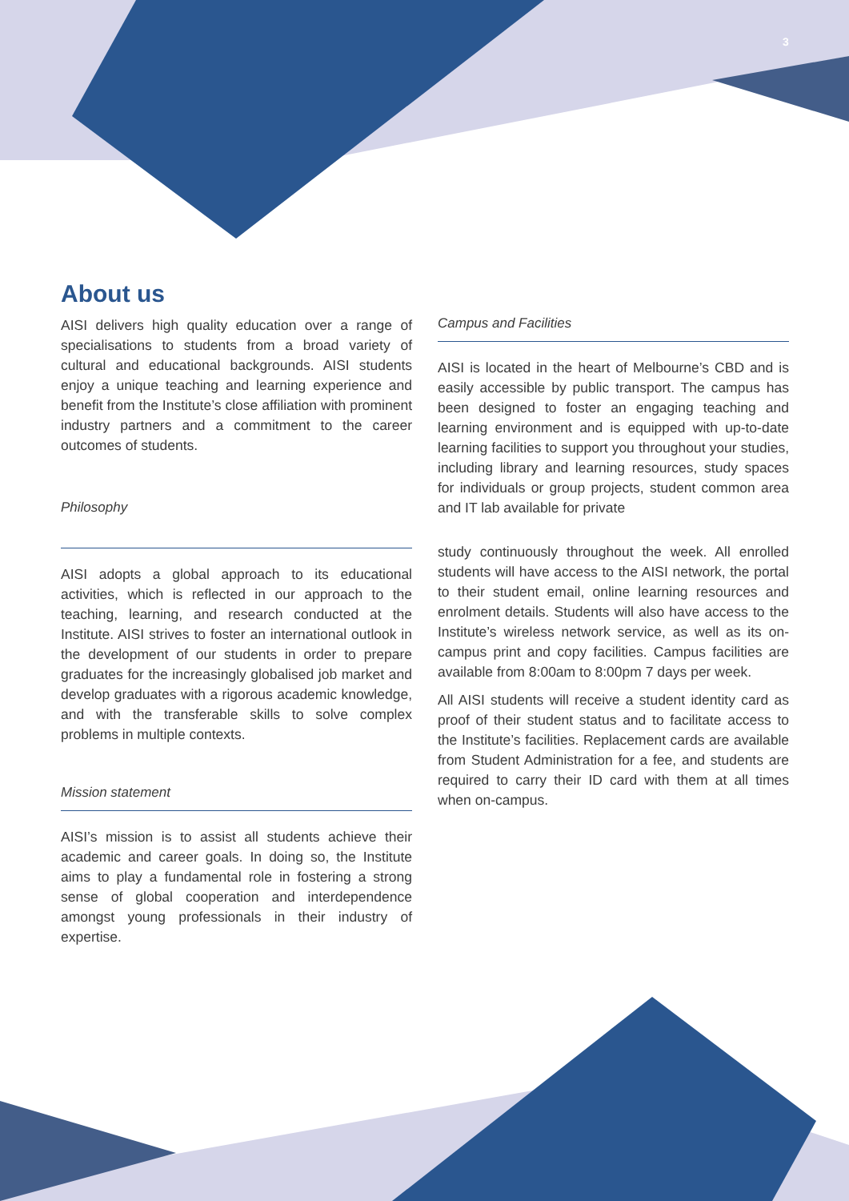3
About us
AISI delivers high quality education over a range of specialisations to students from a broad variety of cultural and educational backgrounds. AISI students enjoy a unique teaching and learning experience and benefit from the Institute’s close affiliation with prominent industry partners and a commitment to the career outcomes of students.
Philosophy
AISI adopts a global approach to its educational activities, which is reflected in our approach to the teaching, learning, and research conducted at the Institute. AISI strives to foster an international outlook in the development of our students in order to prepare graduates for the increasingly globalised job market and develop graduates with a rigorous academic knowledge, and with the transferable skills to solve complex problems in multiple contexts.
Mission statement
AISI’s mission is to assist all students achieve their academic and career goals. In doing so, the Institute aims to play a fundamental role in fostering a strong sense of global cooperation and interdependence amongst young professionals in their industry of expertise.
Campus and Facilities
AISI is located in the heart of Melbourne’s CBD and is easily accessible by public transport. The campus has been designed to foster an engaging teaching and learning environment and is equipped with up-to-date learning facilities to support you throughout your studies, including library and learning resources, study spaces for individuals or group projects, student common area and IT lab available for private
study continuously throughout the week. All enrolled students will have access to the AISI network, the portal to their student email, online learning resources and enrolment details. Students will also have access to the Institute’s wireless network service, as well as its on-campus print and copy facilities. Campus facilities are available from 8:00am to 8:00pm 7 days per week.
All AISI students will receive a student identity card as proof of their student status and to facilitate access to the Institute’s facilities. Replacement cards are available from Student Administration for a fee, and students are required to carry their ID card with them at all times when on-campus.